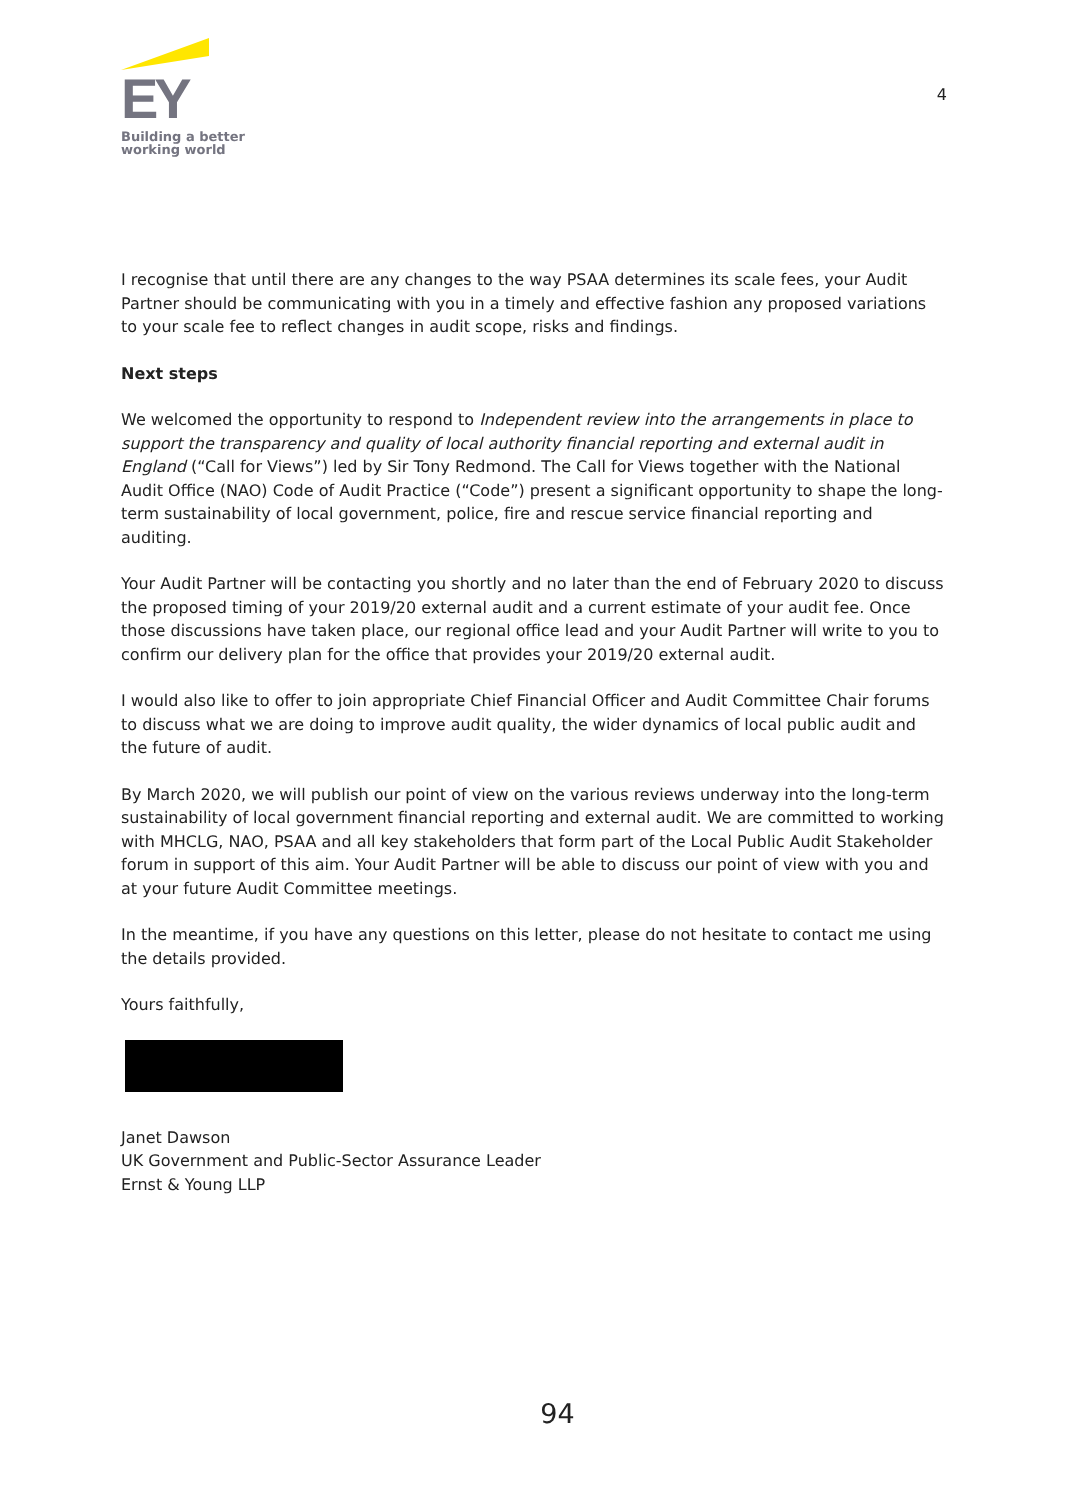EY
Building a better
working world
4
I recognise that until there are any changes to the way PSAA determines its scale fees, your Audit Partner should be communicating with you in a timely and effective fashion any proposed variations to your scale fee to reflect changes in audit scope, risks and findings.
Next steps
We welcomed the opportunity to respond to Independent review into the arrangements in place to support the transparency and quality of local authority financial reporting and external audit in England (“Call for Views”) led by Sir Tony Redmond. The Call for Views together with the National Audit Office (NAO) Code of Audit Practice (“Code”) present a significant opportunity to shape the long-term sustainability of local government, police, fire and rescue service financial reporting and auditing.
Your Audit Partner will be contacting you shortly and no later than the end of February 2020 to discuss the proposed timing of your 2019/20 external audit and a current estimate of your audit fee. Once those discussions have taken place, our regional office lead and your Audit Partner will write to you to confirm our delivery plan for the office that provides your 2019/20 external audit.
I would also like to offer to join appropriate Chief Financial Officer and Audit Committee Chair forums to discuss what we are doing to improve audit quality, the wider dynamics of local public audit and the future of audit.
By March 2020, we will publish our point of view on the various reviews underway into the long-term sustainability of local government financial reporting and external audit. We are committed to working with MHCLG, NAO, PSAA and all key stakeholders that form part of the Local Public Audit Stakeholder forum in support of this aim. Your Audit Partner will be able to discuss our point of view with you and at your future Audit Committee meetings.
In the meantime, if you have any questions on this letter, please do not hesitate to contact me using the details provided.
Yours faithfully,
Janet Dawson
UK Government and Public-Sector Assurance Leader
Ernst & Young LLP
94